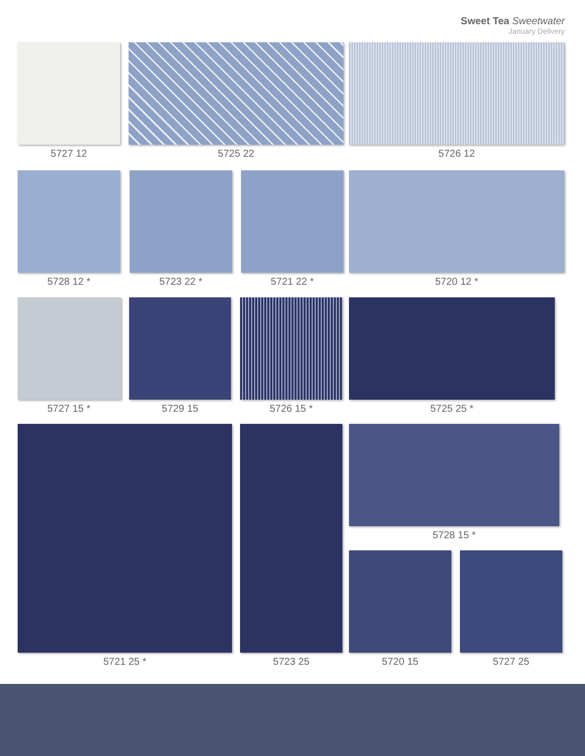Sweet Tea Sweetwater
January Delivery
5727 12 5725 22 5726 12
5728 12 * 5723 22 * 5721 22 * 5720 12 *
5727 15 * 5729 15 5726 15 * 5725 25 *
5721 25 * 5723 25
5728 15 *
5720 15 5727 25